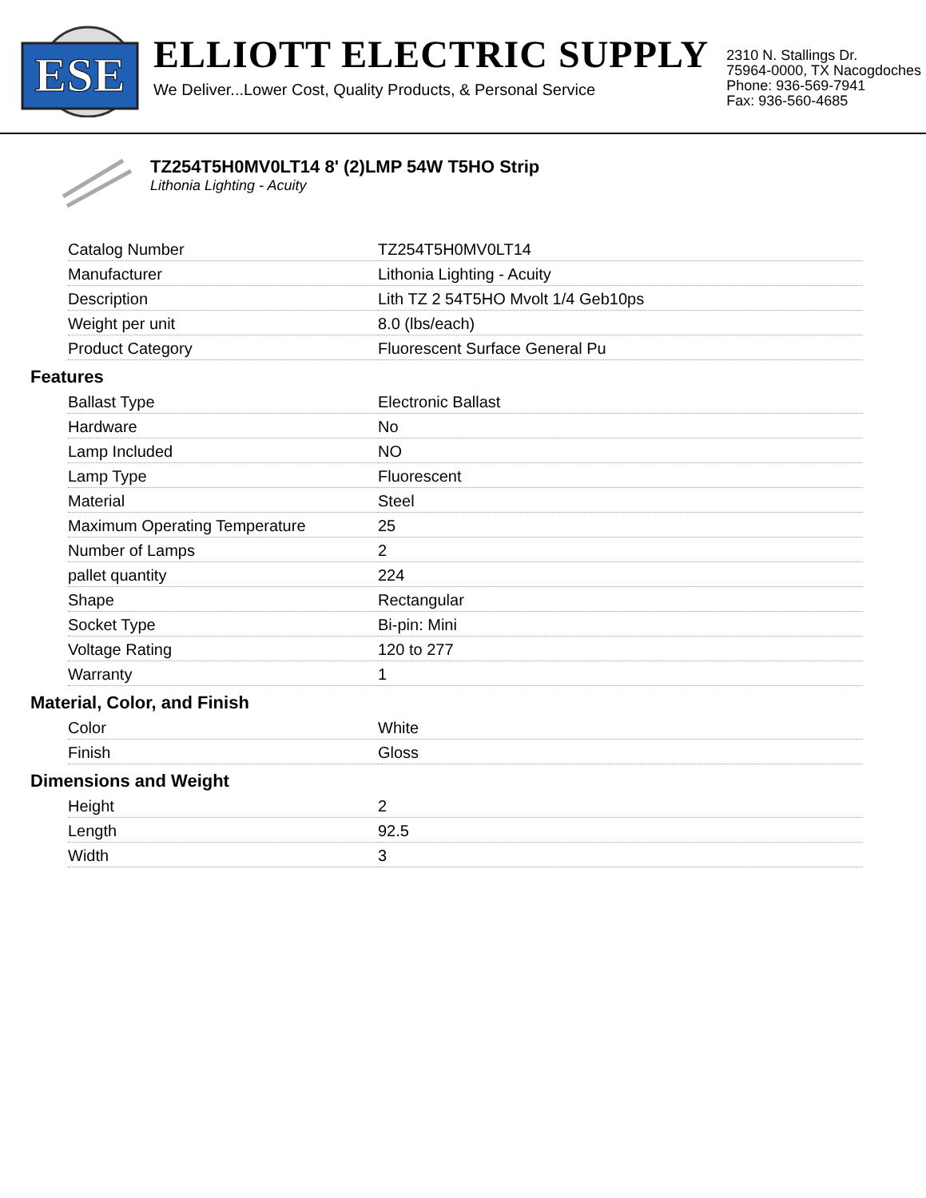ESE
ELLIOTT ELECTRIC SUPPLY
We Deliver...Lower Cost, Quality Products, & Personal Service
2310 N. Stallings Dr.
75964-0000, TX Nacogdoches
Phone: 936-569-7941
Fax: 936-560-4685
TZ254T5H0MV0LT14 8' (2)LMP 54W T5HO Strip
Lithonia Lighting - Acuity
| Catalog Number | TZ254T5H0MV0LT14 |
| Manufacturer | Lithonia Lighting - Acuity |
| Description | Lith TZ 2 54T5HO Mvolt 1/4 Geb10ps |
| Weight per unit | 8.0 (lbs/each) |
| Product Category | Fluorescent Surface General Pu |
Features
| Ballast Type | Electronic Ballast |
| Hardware | No |
| Lamp Included | NO |
| Lamp Type | Fluorescent |
| Material | Steel |
| Maximum Operating Temperature | 25 |
| Number of Lamps | 2 |
| pallet quantity | 224 |
| Shape | Rectangular |
| Socket Type | Bi-pin: Mini |
| Voltage Rating | 120 to 277 |
| Warranty | 1 |
Material, Color, and Finish
| Color | White |
| Finish | Gloss |
Dimensions and Weight
| Height | 2 |
| Length | 92.5 |
| Width | 3 |